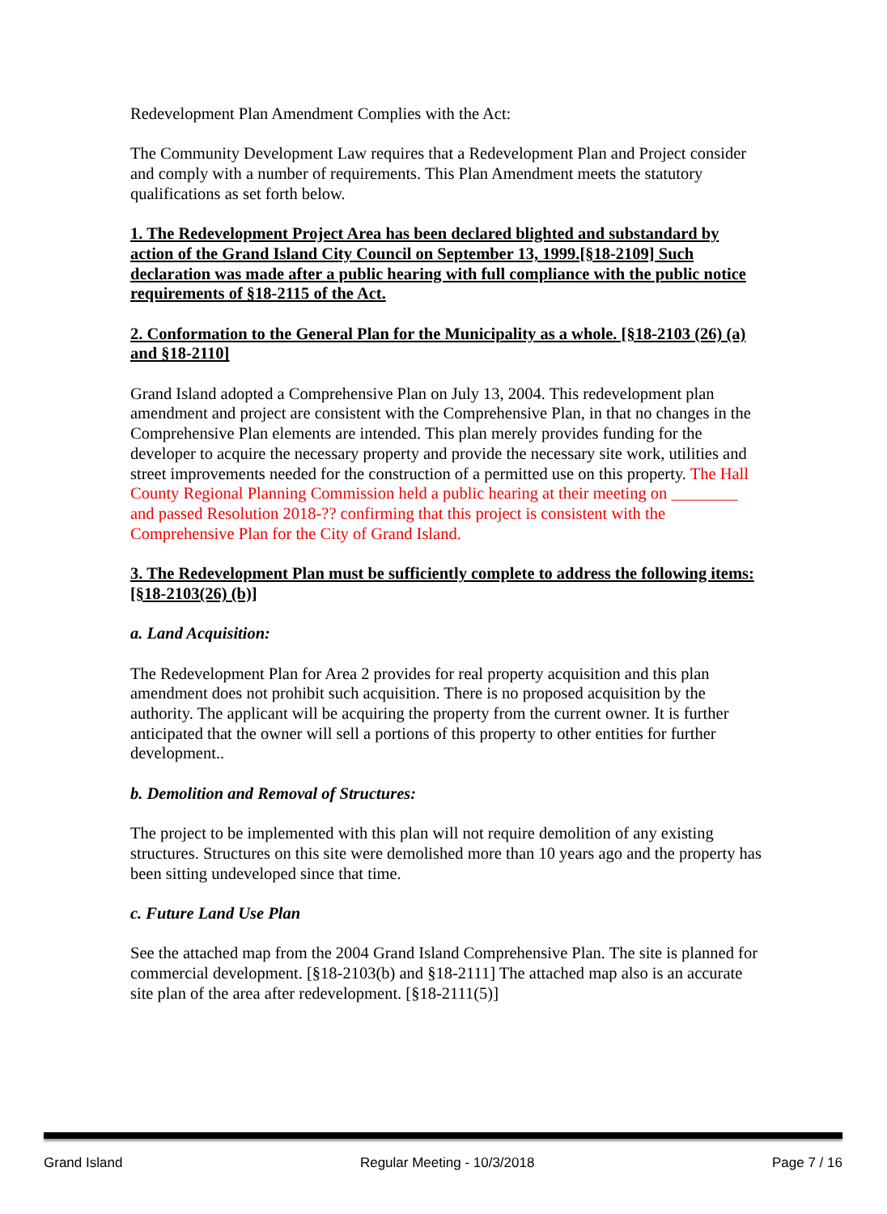Redevelopment Plan Amendment Complies with the Act:
The Community Development Law requires that a Redevelopment Plan and Project consider and comply with a number of requirements. This Plan Amendment meets the statutory qualifications as set forth below.
1. The Redevelopment Project Area has been declared blighted and substandard by action of the Grand Island City Council on September 13, 1999.[§18-2109] Such declaration was made after a public hearing with full compliance with the public notice requirements of §18-2115 of the Act.
2. Conformation to the General Plan for the Municipality as a whole. [§18-2103 (26) (a) and §18-2110]
Grand Island adopted a Comprehensive Plan on July 13, 2004. This redevelopment plan amendment and project are consistent with the Comprehensive Plan, in that no changes in the Comprehensive Plan elements are intended. This plan merely provides funding for the developer to acquire the necessary property and provide the necessary site work, utilities and street improvements needed for the construction of a permitted use on this property. The Hall County Regional Planning Commission held a public hearing at their meeting on ________ and passed Resolution 2018-?? confirming that this project is consistent with the Comprehensive Plan for the City of Grand Island.
3. The Redevelopment Plan must be sufficiently complete to address the following items: [§18-2103(26) (b)]
a. Land Acquisition:
The Redevelopment Plan for Area 2 provides for real property acquisition and this plan amendment does not prohibit such acquisition. There is no proposed acquisition by the authority. The applicant will be acquiring the property from the current owner. It is further anticipated that the owner will sell a portions of this property to other entities for further development..
b. Demolition and Removal of Structures:
The project to be implemented with this plan will not require demolition of any existing structures. Structures on this site were demolished more than 10 years ago and the property has been sitting undeveloped since that time.
c. Future Land Use Plan
See the attached map from the 2004 Grand Island Comprehensive Plan. The site is planned for commercial development. [§18-2103(b) and §18-2111] The attached map also is an accurate site plan of the area after redevelopment. [§18-2111(5)]
Grand Island Regular Meeting - 10/3/2018 Page 7 / 16